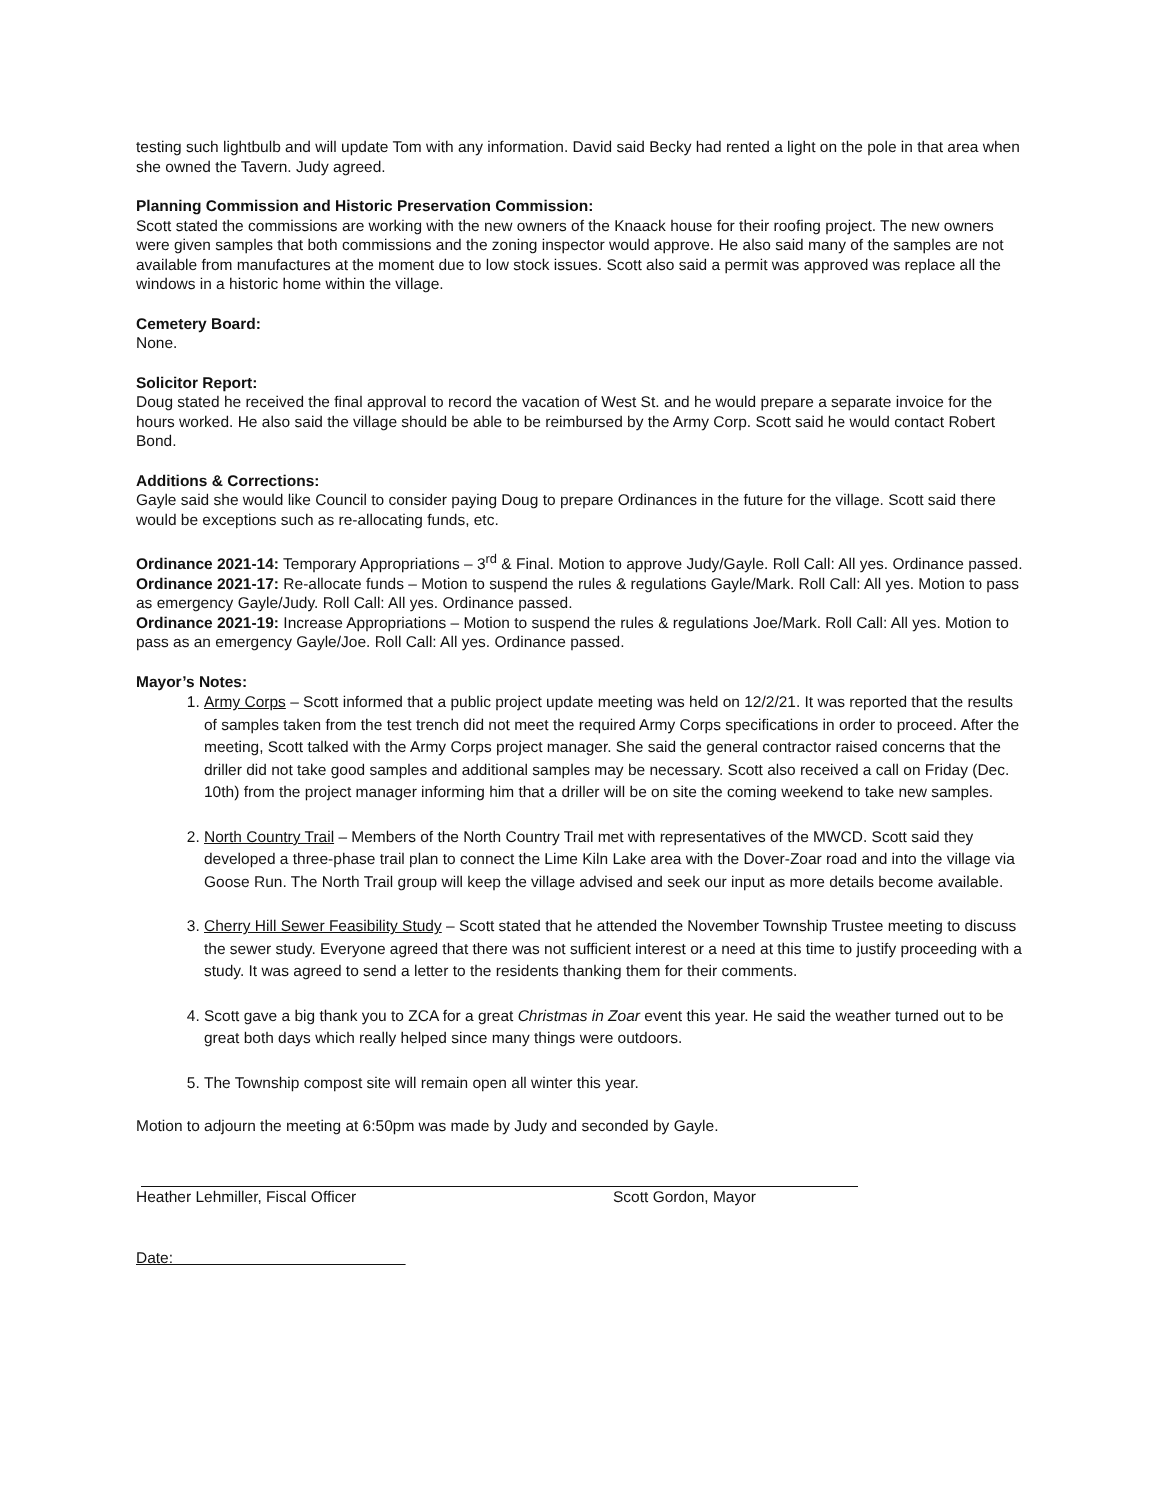testing such lightbulb and will update Tom with any information. David said Becky had rented a light on the pole in that area when she owned the Tavern. Judy agreed.
Planning Commission and Historic Preservation Commission:
Scott stated the commissions are working with the new owners of the Knaack house for their roofing project. The new owners were given samples that both commissions and the zoning inspector would approve. He also said many of the samples are not available from manufactures at the moment due to low stock issues. Scott also said a permit was approved was replace all the windows in a historic home within the village.
Cemetery Board:
None.
Solicitor Report:
Doug stated he received the final approval to record the vacation of West St. and he would prepare a separate invoice for the hours worked. He also said the village should be able to be reimbursed by the Army Corp. Scott said he would contact Robert Bond.
Additions & Corrections:
Gayle said she would like Council to consider paying Doug to prepare Ordinances in the future for the village. Scott said there would be exceptions such as re-allocating funds, etc.
Ordinance 2021-14: Temporary Appropriations – 3<sup>rd</sup> & Final. Motion to approve Judy/Gayle. Roll Call: All yes. Ordinance passed.
Ordinance 2021-17: Re-allocate funds – Motion to suspend the rules & regulations Gayle/Mark. Roll Call: All yes. Motion to pass as emergency Gayle/Judy. Roll Call: All yes. Ordinance passed.
Ordinance 2021-19: Increase Appropriations – Motion to suspend the rules & regulations Joe/Mark. Roll Call: All yes. Motion to pass as an emergency Gayle/Joe. Roll Call: All yes. Ordinance passed.
Mayor’s Notes:
1. Army Corps – Scott informed that a public project update meeting was held on 12/2/21. It was reported that the results of samples taken from the test trench did not meet the required Army Corps specifications in order to proceed. After the meeting, Scott talked with the Army Corps project manager. She said the general contractor raised concerns that the driller did not take good samples and additional samples may be necessary. Scott also received a call on Friday (Dec. 10th) from the project manager informing him that a driller will be on site the coming weekend to take new samples.
2. North Country Trail – Members of the North Country Trail met with representatives of the MWCD. Scott said they developed a three-phase trail plan to connect the Lime Kiln Lake area with the Dover-Zoar road and into the village via Goose Run. The North Trail group will keep the village advised and seek our input as more details become available.
3. Cherry Hill Sewer Feasibility Study – Scott stated that he attended the November Township Trustee meeting to discuss the sewer study. Everyone agreed that there was not sufficient interest or a need at this time to justify proceeding with a study. It was agreed to send a letter to the residents thanking them for their comments.
4. Scott gave a big thank you to ZCA for a great Christmas in Zoar event this year. He said the weather turned out to be great both days which really helped since many things were outdoors.
5. The Township compost site will remain open all winter this year.
Motion to adjourn the meeting at 6:50pm was made by Judy and seconded by Gayle.
Heather Lehmiller, Fiscal Officer Scott Gordon, Mayor
Date: